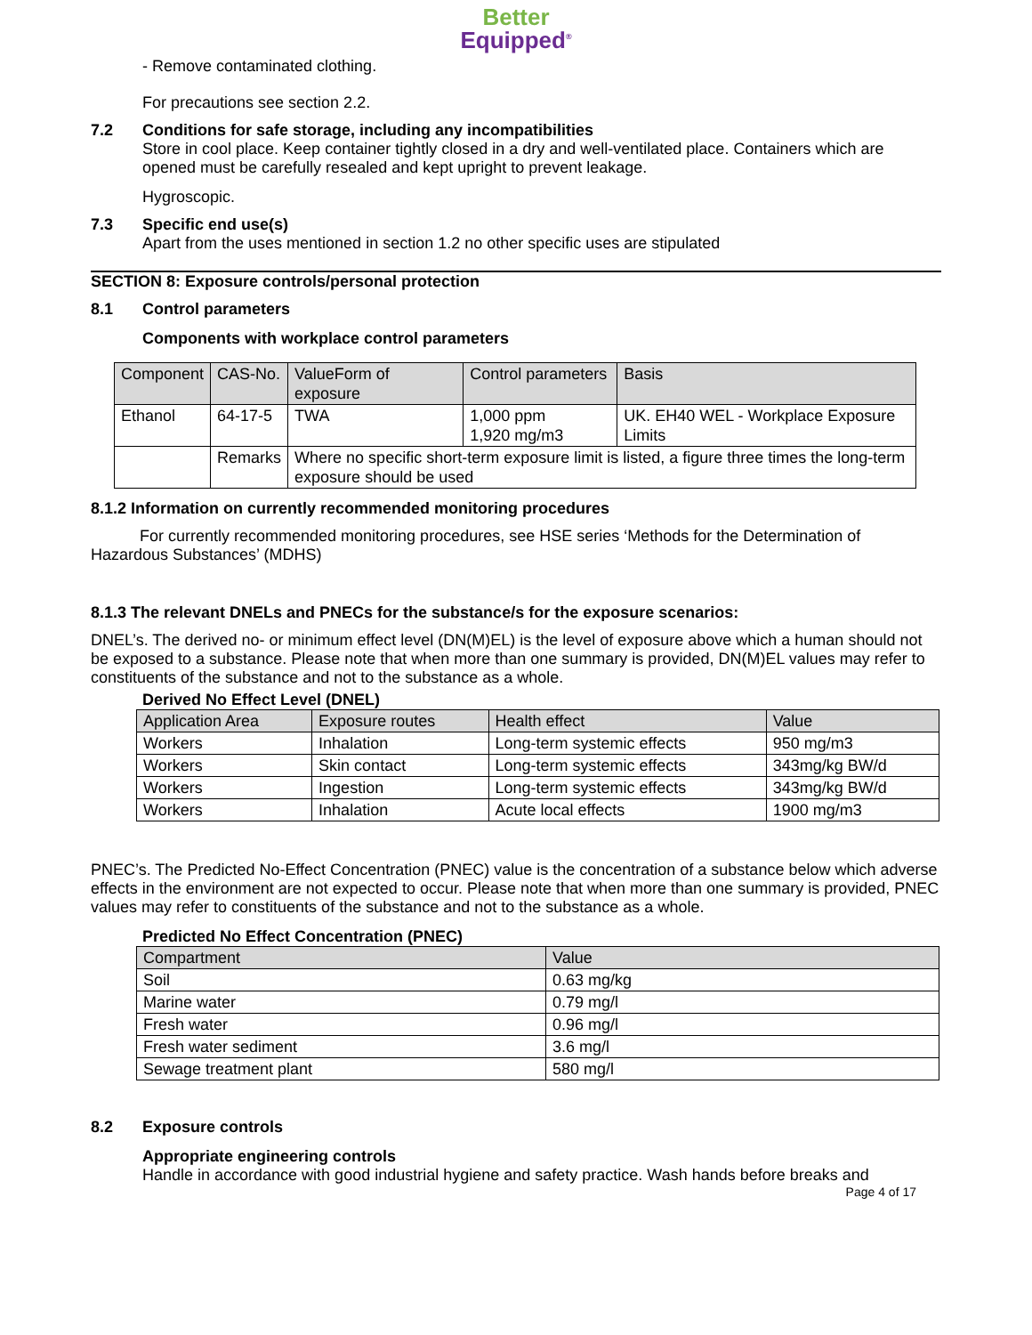Better
Equipped<sup>®</sup>
- Remove contaminated clothing.
For precautions see section 2.2.
7.2 Conditions for safe storage, including any incompatibilities
Store in cool place. Keep container tightly closed in a dry and well-ventilated place. Containers which are opened must be carefully resealed and kept upright to prevent leakage.
Hygroscopic.
7.3 Specific end use(s)
Apart from the uses mentioned in section 1.2 no other specific uses are stipulated
SECTION 8: Exposure controls/personal protection
8.1 Control parameters
Components with workplace control parameters
| Component | CAS-No. | ValueForm of exposure | Control parameters | Basis |
| --- | --- | --- | --- | --- |
| Ethanol | 64-17-5 | TWA | 1,000 ppm 1,920 mg/m3 | UK. EH40 WEL - Workplace Exposure Limits |
| | Remarks | Where no specific short-term exposure limit is listed, a figure three times the long-term exposure should be used | | |
8.1.2 Information on currently recommended monitoring procedures
For currently recommended monitoring procedures, see HSE series ‘Methods for the Determination of Hazardous Substances’ (MDHS)
8.1.3 The relevant DNELs and PNECs for the substance/s for the exposure scenarios:
DNEL’s. The derived no- or minimum effect level (DN(M)EL) is the level of exposure above which a human should not be exposed to a substance. Please note that when more than one summary is provided, DN(M)EL values may refer to constituents of the substance and not to the substance as a whole.
Derived No Effect Level (DNEL)
| Application Area | Exposure routes | Health effect | Value |
| --- | --- | --- | --- |
| Workers | Inhalation | Long-term systemic effects | 950 mg/m3 |
| Workers | Skin contact | Long-term systemic effects | 343mg/kg BW/d |
| Workers | Ingestion | Long-term systemic effects | 343mg/kg BW/d |
| Workers | Inhalation | Acute local effects | 1900 mg/m3 |
PNEC’s. The Predicted No-Effect Concentration (PNEC) value is the concentration of a substance below which adverse effects in the environment are not expected to occur. Please note that when more than one summary is provided, PNEC values may refer to constituents of the substance and not to the substance as a whole.
Predicted No Effect Concentration (PNEC)
| Compartment | Value |
| --- | --- |
| Soil | 0.63 mg/kg |
| Marine water | 0.79 mg/l |
| Fresh water | 0.96 mg/l |
| Fresh water sediment | 3.6 mg/l |
| Sewage treatment plant | 580 mg/l |
8.2 Exposure controls
Appropriate engineering controls
Handle in accordance with good industrial hygiene and safety practice. Wash hands before breaks and
Page 4 of 17